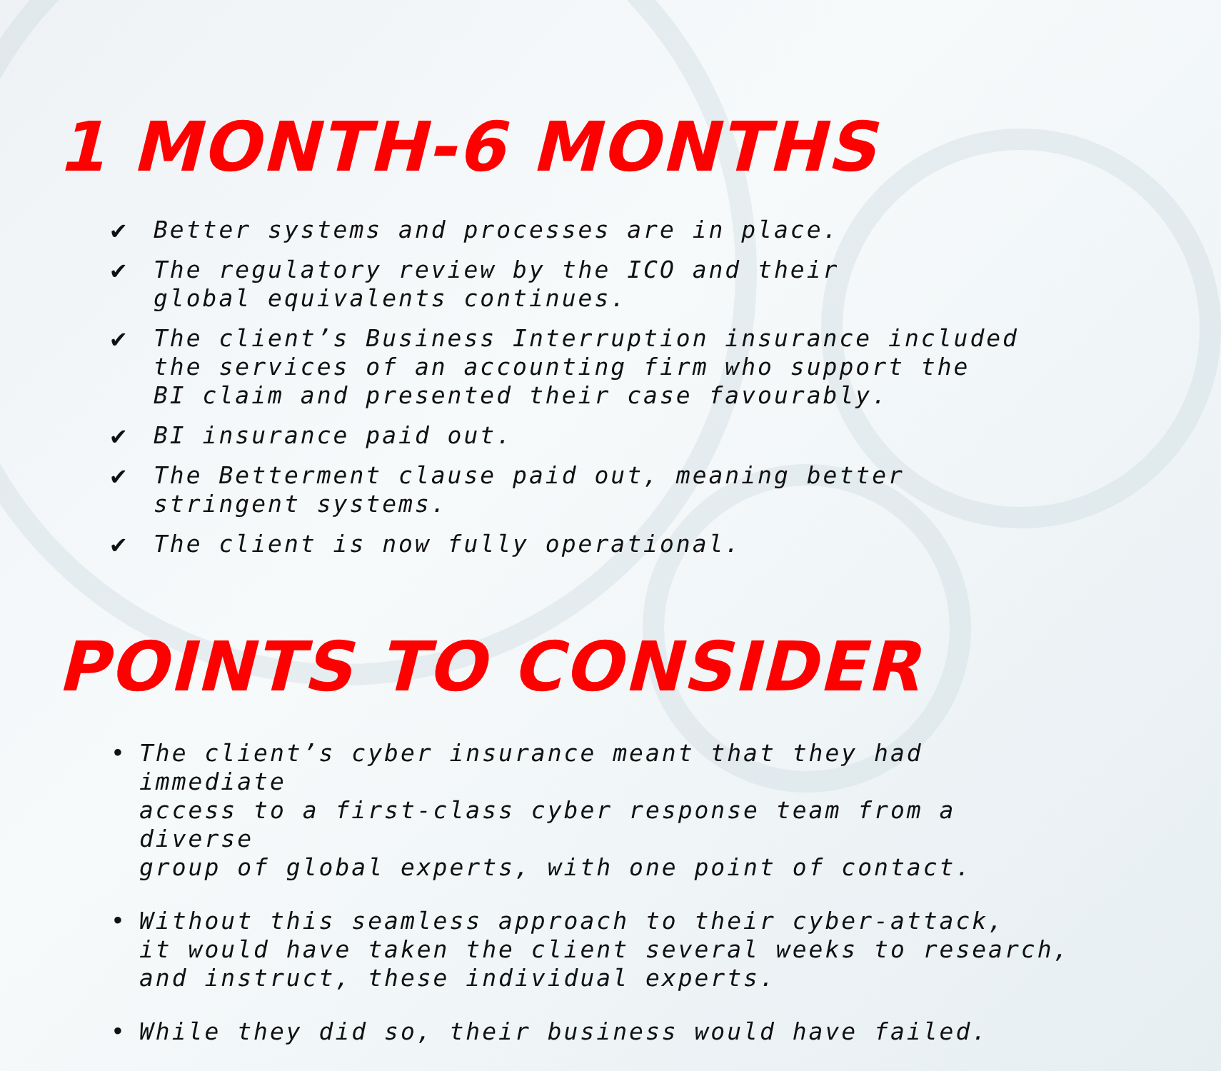1 MONTH-6 MONTHS
✔ Better systems and processes are in place.
✔ The regulatory review by the ICO and their
global equivalents continues.
✔ The client’s Business Interruption insurance included
the services of an accounting firm who support the
BI claim and presented their case favourably.
✔ BI insurance paid out.
✔ The Betterment clause paid out, meaning better
stringent systems.
✔ The client is now fully operational.
POINTS TO CONSIDER
• The client’s cyber insurance meant that they had immediate
access to a first-class cyber response team from a diverse
group of global experts, with one point of contact.
• Without this seamless approach to their cyber-attack,
it would have taken the client several weeks to research,
and instruct, these individual experts.
• While they did so, their business would have failed.